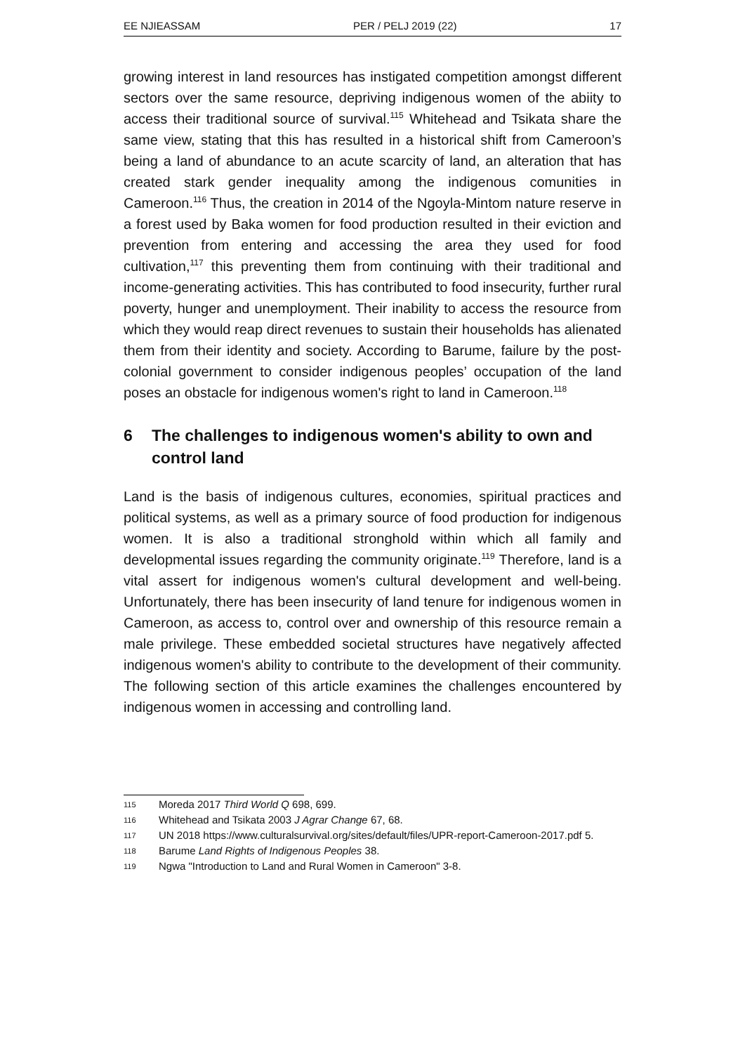EE NJIEASSAM PER / PELJ 2019 (22) 17
growing interest in land resources has instigated competition amongst different sectors over the same resource, depriving indigenous women of the abiity to access their traditional source of survival.<sup>115</sup> Whitehead and Tsikata share the same view, stating that this has resulted in a historical shift from Cameroon’s being a land of abundance to an acute scarcity of land, an alteration that has created stark gender inequality among the indigenous comunities in Cameroon.<sup>116</sup> Thus, the creation in 2014 of the Ngoyla-Mintom nature reserve in a forest used by Baka women for food production resulted in their eviction and prevention from entering and accessing the area they used for food cultivation,<sup>117</sup> this preventing them from continuing with their traditional and income-generating activities. This has contributed to food insecurity, further rural poverty, hunger and unemployment. Their inability to access the resource from which they would reap direct revenues to sustain their households has alienated them from their identity and society. According to Barume, failure by the post-colonial government to consider indigenous peoples’ occupation of the land poses an obstacle for indigenous women's right to land in Cameroon.<sup>118</sup>
6 The challenges to indigenous women's ability to own and control land
Land is the basis of indigenous cultures, economies, spiritual practices and political systems, as well as a primary source of food production for indigenous women. It is also a traditional stronghold within which all family and developmental issues regarding the community originate.<sup>119</sup> Therefore, land is a vital assert for indigenous women's cultural development and well-being. Unfortunately, there has been insecurity of land tenure for indigenous women in Cameroon, as access to, control over and ownership of this resource remain a male privilege. These embedded societal structures have negatively affected indigenous women's ability to contribute to the development of their community. The following section of this article examines the challenges encountered by indigenous women in accessing and controlling land.
115 Moreda 2017 Third World Q 698, 699.
116 Whitehead and Tsikata 2003 J Agrar Change 67, 68.
117 UN 2018 https://www.culturalsurvival.org/sites/default/files/UPR-report-Cameroon-2017.pdf 5.
118 Barume Land Rights of Indigenous Peoples 38.
119 Ngwa "Introduction to Land and Rural Women in Cameroon" 3-8.